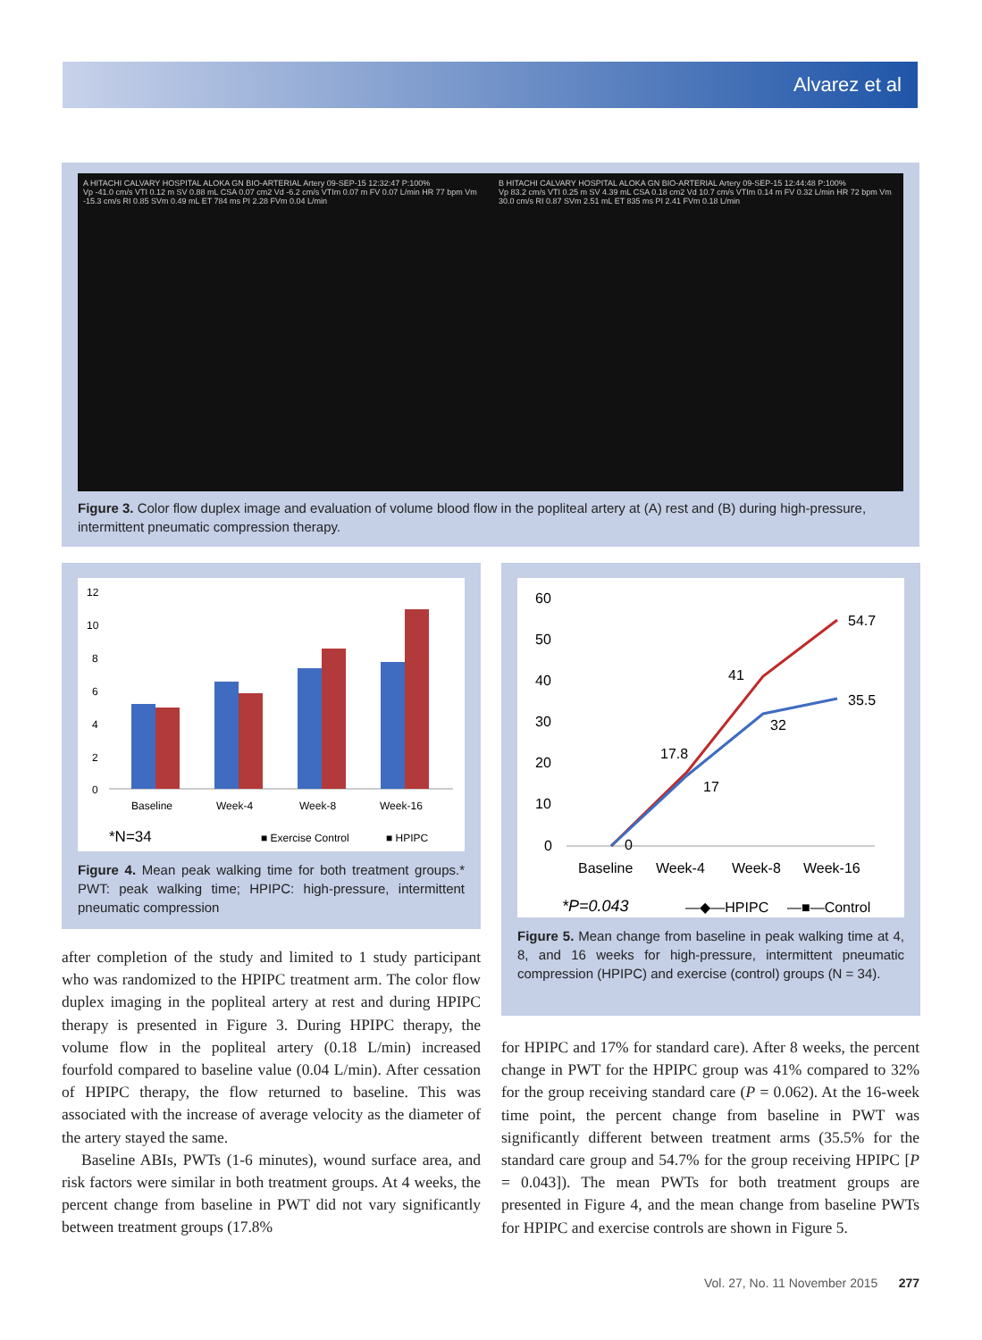Alvarez et al
A HITACHI CALVARY HOSPITAL ALOKA GN BIO-ARTERIAL Artery 09-SEP-15 12:32:47 P:100%
Vp -41.0 cm/s VTI 0.12 m SV 0.88 mL CSA 0.07 cm2 Vd -6.2 cm/s VTIm 0.07 m FV 0.07 L/min HR 77 bpm Vm -15.3 cm/s RI 0.85 SVm 0.49 mL ET 784 ms PI 2.28 FVm 0.04 L/min
B HITACHI CALVARY HOSPITAL ALOKA GN BIO-ARTERIAL Artery 09-SEP-15 12:44:48 P:100%
Vp 83.2 cm/s VTI 0.25 m SV 4.39 mL CSA 0.18 cm2 Vd 10.7 cm/s VTIm 0.14 m FV 0.32 L/min HR 72 bpm Vm 30.0 cm/s RI 0.87 SVm 2.51 mL ET 835 ms PI 2.41 FVm 0.18 L/min
Figure 3. Color flow duplex image and evaluation of volume blood flow in the popliteal artery at (A) rest and (B) during high-pressure, intermittent pneumatic compression therapy.
12
10
8
6
4
2
0
Baseline
Week-4
Week-8
Week-16
*N=34
■ Exercise Control
■ HPIPC
Figure 4. Mean peak walking time for both treatment groups.* PWT: peak walking time; HPIPC: high-pressure, intermittent pneumatic compression
60
50
40
30
20
10
0
0
17.8
17
41
32
54.7
35.5
Baseline
Week-4
Week-8
Week-16
*P=0.043
—◆—HPIPC
—■—Control
Figure 5. Mean change from baseline in peak walking time at 4, 8, and 16 weeks for high-pressure, intermittent pneumatic compression (HPIPC) and exercise (control) groups (N = 34).
after completion of the study and limited to 1 study participant who was randomized to the HPIPC treatment arm. The color flow duplex imaging in the popliteal artery at rest and during HPIPC therapy is presented in Figure 3. During HPIPC therapy, the volume flow in the popliteal artery (0.18 L/min) increased fourfold compared to baseline value (0.04 L/min). After cessation of HPIPC therapy, the flow returned to baseline. This was associated with the increase of average velocity as the diameter of the artery stayed the same.
Baseline ABIs, PWTs (1-6 minutes), wound surface area, and risk factors were similar in both treatment groups. At 4 weeks, the percent change from baseline in PWT did not vary significantly between treatment groups (17.8%
for HPIPC and 17% for standard care). After 8 weeks, the percent change in PWT for the HPIPC group was 41% compared to 32% for the group receiving standard care (P = 0.062). At the 16-week time point, the percent change from baseline in PWT was significantly different between treatment arms (35.5% for the standard care group and 54.7% for the group receiving HPIPC [P = 0.043]). The mean PWTs for both treatment groups are presented in Figure 4, and the mean change from baseline PWTs for HPIPC and exercise controls are shown in Figure 5.
Vol. 27, No. 11 November 2015 277